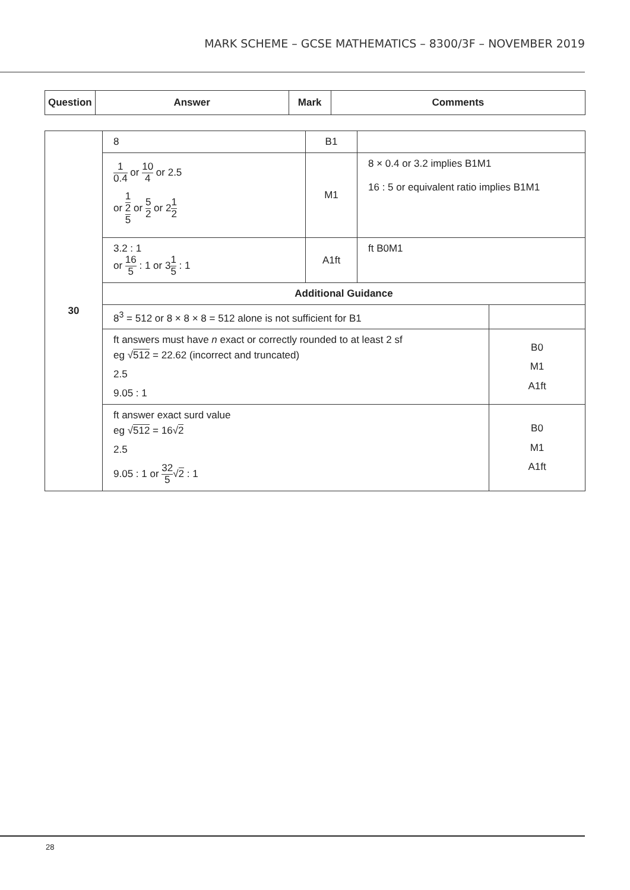MARK SCHEME – GCSE MATHEMATICS – 8300/3F – NOVEMBER 2019
| Question | Answer | Mark | Comments |
| --- | --- | --- | --- |
| 30 | 8 | B1 | | |
| | 1 0.4 or 10 4 or 2.5 or 1 2 5 or 5 2 or 2 1 2 | M1 | 8 × 0.4 or 3.2 implies B1M1 16 : 5 or equivalent ratio implies B1M1 | |
| | 3.2 : 1 or 16 5 : 1 or 3 1 5 : 1 | A1ft | ft B0M1 | |
| | Additional Guidance | | | |
| | 8<sup>3</sup> = 512 or 8 × 8 × 8 = 512 alone is not sufficient for B1 | | | |
| | ft answers must have n exact or correctly rounded to at least 2 sf eg √ 512 = 22.62 (incorrect and truncated) 2.5 9.05 : 1 | | | B0 M1 A1ft |
| | ft answer exact surd value eg √ 512 = 16√ 2 2.5 9.05 : 1 or 32 5 √ 2 : 1 | | | B0 M1 A1ft |
28